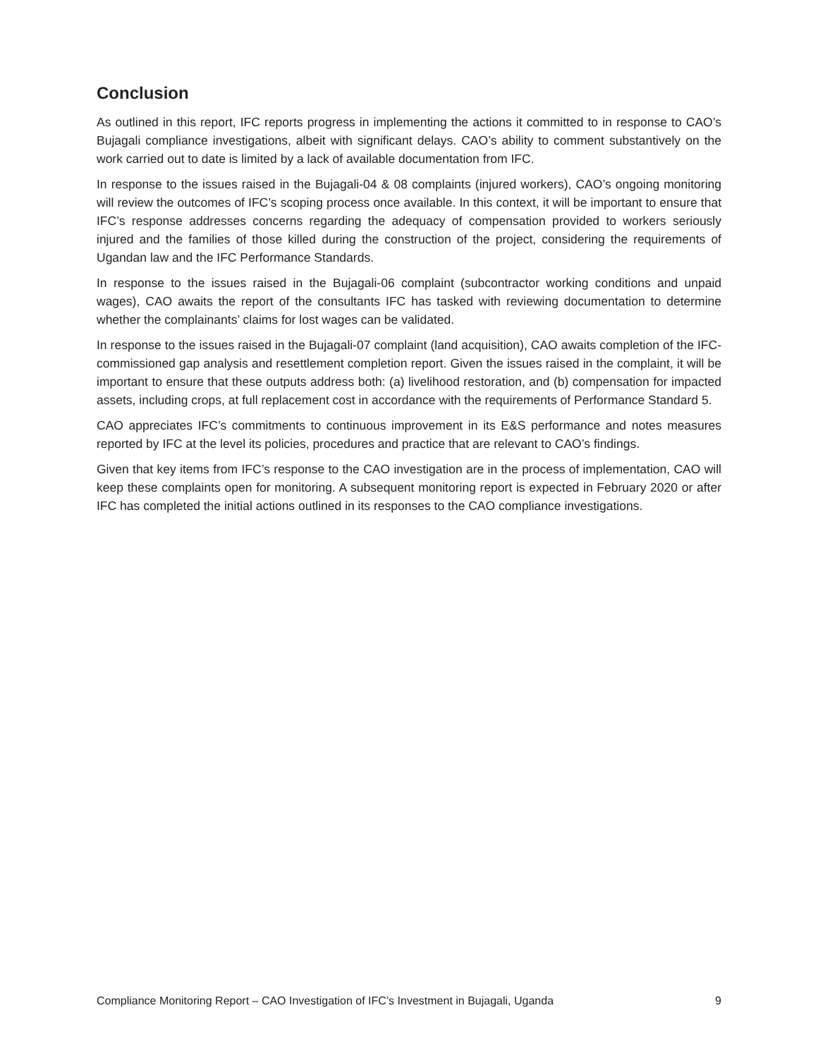Conclusion
As outlined in this report, IFC reports progress in implementing the actions it committed to in response to CAO’s Bujagali compliance investigations, albeit with significant delays. CAO’s ability to comment substantively on the work carried out to date is limited by a lack of available documentation from IFC.
In response to the issues raised in the Bujagali-04 & 08 complaints (injured workers), CAO’s ongoing monitoring will review the outcomes of IFC’s scoping process once available. In this context, it will be important to ensure that IFC’s response addresses concerns regarding the adequacy of compensation provided to workers seriously injured and the families of those killed during the construction of the project, considering the requirements of Ugandan law and the IFC Performance Standards.
In response to the issues raised in the Bujagali-06 complaint (subcontractor working conditions and unpaid wages), CAO awaits the report of the consultants IFC has tasked with reviewing documentation to determine whether the complainants’ claims for lost wages can be validated.
In response to the issues raised in the Bujagali-07 complaint (land acquisition), CAO awaits completion of the IFC-commissioned gap analysis and resettlement completion report. Given the issues raised in the complaint, it will be important to ensure that these outputs address both: (a) livelihood restoration, and (b) compensation for impacted assets, including crops, at full replacement cost in accordance with the requirements of Performance Standard 5.
CAO appreciates IFC’s commitments to continuous improvement in its E&S performance and notes measures reported by IFC at the level its policies, procedures and practice that are relevant to CAO’s findings.
Given that key items from IFC’s response to the CAO investigation are in the process of implementation, CAO will keep these complaints open for monitoring. A subsequent monitoring report is expected in February 2020 or after IFC has completed the initial actions outlined in its responses to the CAO compliance investigations.
Compliance Monitoring Report – CAO Investigation of IFC’s Investment in Bujagali, Uganda 9